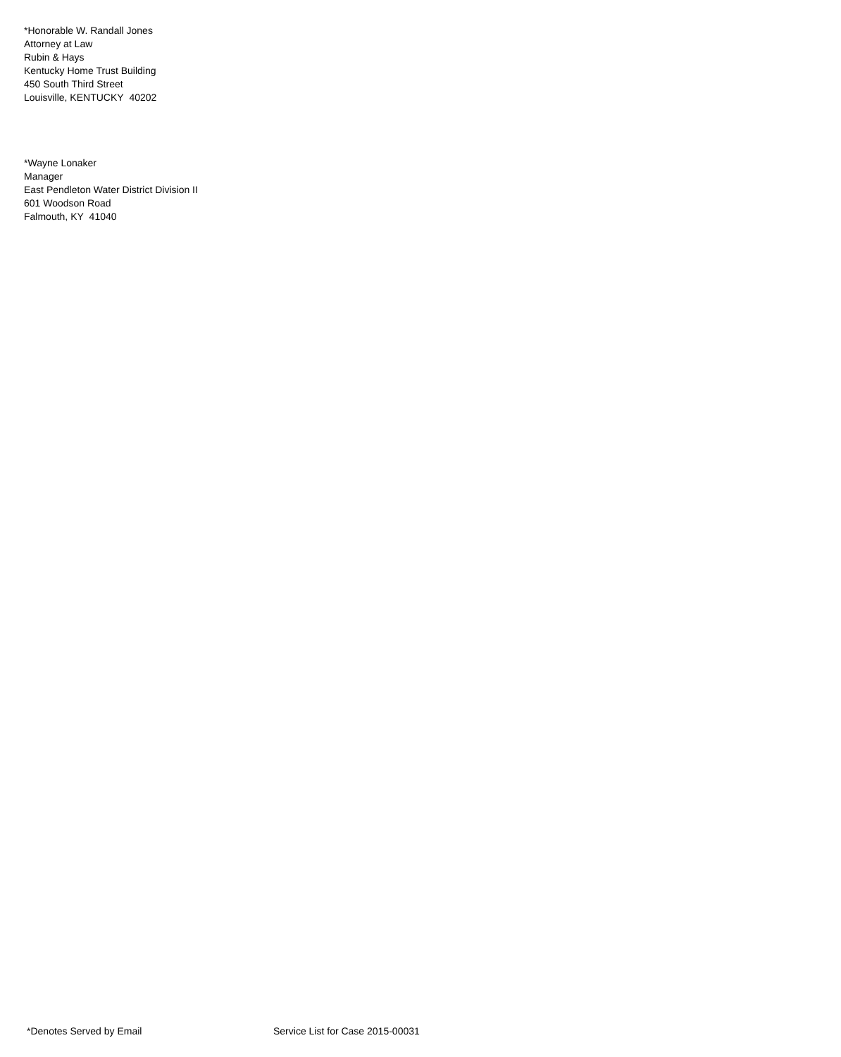*Honorable W. Randall Jones
Attorney at Law
Rubin & Hays
Kentucky Home Trust Building
450 South Third Street
Louisville, KENTUCKY 40202
*Wayne Lonaker
Manager
East Pendleton Water District Division II
601 Woodson Road
Falmouth, KY 41040
*Denotes Served by Email Service List for Case 2015-00031